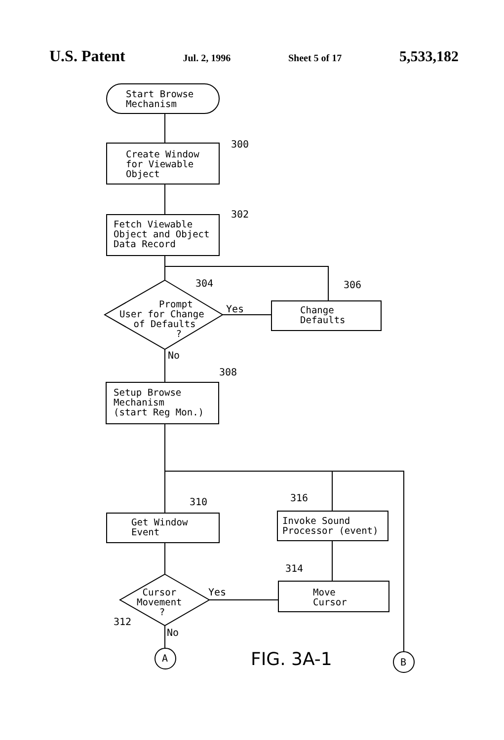U.S. Patent Jul. 2, 1996 Sheet 5 of 17 5,533,182
Start Browse Mechanism
Create Window for Viewable Object
Fetch Viewable Object and Object Data Record
Prompt User for Change of Defaults ?
Change Defaults
Setup Browse Mechanism (start Reg Mon.)
Get Window Event
Invoke Sound Processor (event)
Cursor Movement ?
Move Cursor
300
302
304 306
308
310 316
314
312
Yes
No
Yes
No
A B
FIG. 3A-1